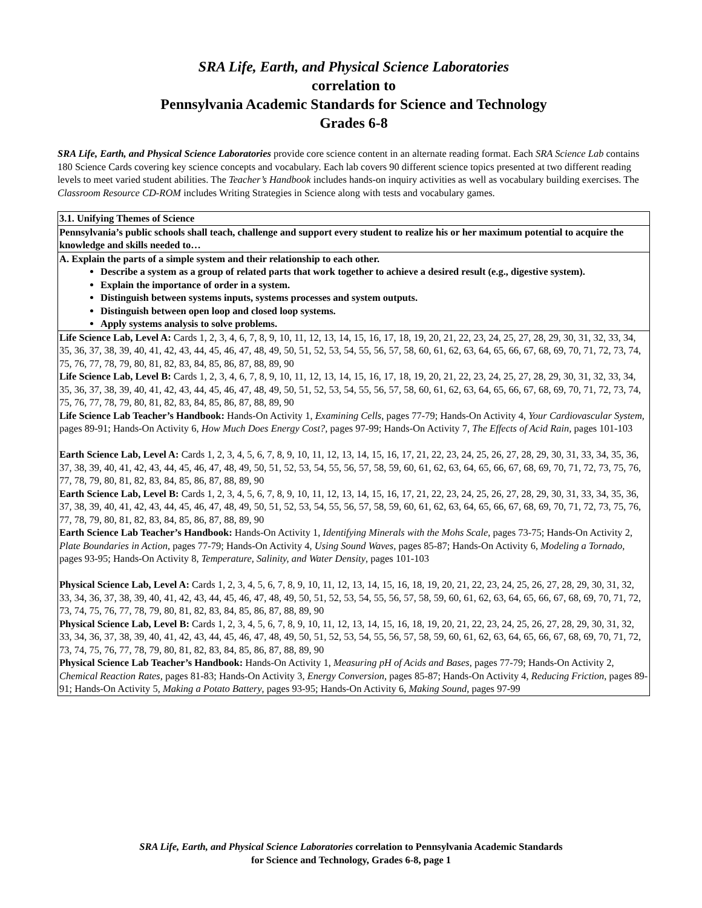SRA Life, Earth, and Physical Science Laboratories
correlation to
Pennsylvania Academic Standards for Science and Technology
Grades 6-8
SRA Life, Earth, and Physical Science Laboratories provide core science content in an alternate reading format. Each SRA Science Lab contains 180 Science Cards covering key science concepts and vocabulary. Each lab covers 90 different science topics presented at two different reading levels to meet varied student abilities. The Teacher’s Handbook includes hands-on inquiry activities as well as vocabulary building exercises. The Classroom Resource CD-ROM includes Writing Strategies in Science along with tests and vocabulary games.
| 3.1. Unifying Themes of Science |
| Pennsylvania’s public schools shall teach, challenge and support every student to realize his or her maximum potential to acquire the knowledge and skills needed to… |
| A. Explain the parts of a simple system and their relationship to each other. Describe a system as a group of related parts that work together to achieve a desired result (e.g., digestive system). Explain the importance of order in a system. Distinguish between systems inputs, systems processes and system outputs. Distinguish between open loop and closed loop systems. Apply systems analysis to solve problems. |
| Life Science Lab, Level A: Cards 1, 2, 3, 4, 6, 7, 8, 9, 10, 11, 12, 13, 14, 15, 16, 17, 18, 19, 20, 21, 22, 23, 24, 25, 27, 28, 29, 30, 31, 32, 33, 34, 35, 36, 37, 38, 39, 40, 41, 42, 43, 44, 45, 46, 47, 48, 49, 50, 51, 52, 53, 54, 55, 56, 57, 58, 60, 61, 62, 63, 64, 65, 66, 67, 68, 69, 70, 71, 72, 73, 74, 75, 76, 77, 78, 79, 80, 81, 82, 83, 84, 85, 86, 87, 88, 89, 90 Life Science Lab, Level B: Cards 1, 2, 3, 4, 6, 7, 8, 9, 10, 11, 12, 13, 14, 15, 16, 17, 18, 19, 20, 21, 22, 23, 24, 25, 27, 28, 29, 30, 31, 32, 33, 34, 35, 36, 37, 38, 39, 40, 41, 42, 43, 44, 45, 46, 47, 48, 49, 50, 51, 52, 53, 54, 55, 56, 57, 58, 60, 61, 62, 63, 64, 65, 66, 67, 68, 69, 70, 71, 72, 73, 74, 75, 76, 77, 78, 79, 80, 81, 82, 83, 84, 85, 86, 87, 88, 89, 90 Life Science Lab Teacher’s Handbook: Hands-On Activity 1, Examining Cells , pages 77-79; Hands-On Activity 4, Your Cardiovascular System, pages 89-91; Hands-On Activity 6, How Much Does Energy Cost?, pages 97-99; Hands-On Activity 7, The Effects of Acid Rain, pages 101-103 Earth Science Lab, Level A: Cards 1, 2, 3, 4, 5, 6, 7, 8, 9, 10, 11, 12, 13, 14, 15, 16, 17, 21, 22, 23, 24, 25, 26, 27, 28, 29, 30, 31, 33, 34, 35, 36, 37, 38, 39, 40, 41, 42, 43, 44, 45, 46, 47, 48, 49, 50, 51, 52, 53, 54, 55, 56, 57, 58, 59, 60, 61, 62, 63, 64, 65, 66, 67, 68, 69, 70, 71, 72, 73, 75, 76, 77, 78, 79, 80, 81, 82, 83, 84, 85, 86, 87, 88, 89, 90 Earth Science Lab, Level B: Cards 1, 2, 3, 4, 5, 6, 7, 8, 9, 10, 11, 12, 13, 14, 15, 16, 17, 21, 22, 23, 24, 25, 26, 27, 28, 29, 30, 31, 33, 34, 35, 36, 37, 38, 39, 40, 41, 42, 43, 44, 45, 46, 47, 48, 49, 50, 51, 52, 53, 54, 55, 56, 57, 58, 59, 60, 61, 62, 63, 64, 65, 66, 67, 68, 69, 70, 71, 72, 73, 75, 76, 77, 78, 79, 80, 81, 82, 83, 84, 85, 86, 87, 88, 89, 90 Earth Science Lab Teacher’s Handbook: Hands-On Activity 1, Identifying Minerals with the Mohs Scale , pages 73-75; Hands-On Activity 2, Plate Boundaries in Action , pages 77-79; Hands-On Activity 4, Using Sound Waves, pages 85-87; Hands-On Activity 6, Modeling a Tornado, pages 93-95; Hands-On Activity 8, Temperature, Salinity, and Water Density , pages 101-103 Physical Science Lab, Level A: Cards 1, 2, 3, 4, 5, 6, 7, 8, 9, 10, 11, 12, 13, 14, 15, 16, 18, 19, 20, 21, 22, 23, 24, 25, 26, 27, 28, 29, 30, 31, 32, 33, 34, 36, 37, 38, 39, 40, 41, 42, 43, 44, 45, 46, 47, 48, 49, 50, 51, 52, 53, 54, 55, 56, 57, 58, 59, 60, 61, 62, 63, 64, 65, 66, 67, 68, 69, 70, 71, 72, 73, 74, 75, 76, 77, 78, 79, 80, 81, 82, 83, 84, 85, 86, 87, 88, 89, 90 Physical Science Lab, Level B: Cards 1, 2, 3, 4, 5, 6, 7, 8, 9, 10, 11, 12, 13, 14, 15, 16, 18, 19, 20, 21, 22, 23, 24, 25, 26, 27, 28, 29, 30, 31, 32, 33, 34, 36, 37, 38, 39, 40, 41, 42, 43, 44, 45, 46, 47, 48, 49, 50, 51, 52, 53, 54, 55, 56, 57, 58, 59, 60, 61, 62, 63, 64, 65, 66, 67, 68, 69, 70, 71, 72, 73, 74, 75, 76, 77, 78, 79, 80, 81, 82, 83, 84, 85, 86, 87, 88, 89, 90 Physical Science Lab Teacher’s Handbook: Hands-On Activity 1, Measuring pH of Acids and Bases, pages 77-79; Hands-On Activity 2, Chemical Reaction Rates, pages 81-83; Hands-On Activity 3, Energy Conversion, pages 85-87; Hands-On Activity 4, Reducing Friction , pages 89-91; Hands-On Activity 5, Making a Potato Battery , pages 93-95; Hands-On Activity 6, Making Sound, pages 97-99 |
SRA Life, Earth, and Physical Science Laboratories correlation to Pennsylvania Academic Standards
for Science and Technology, Grades 6-8, page 1